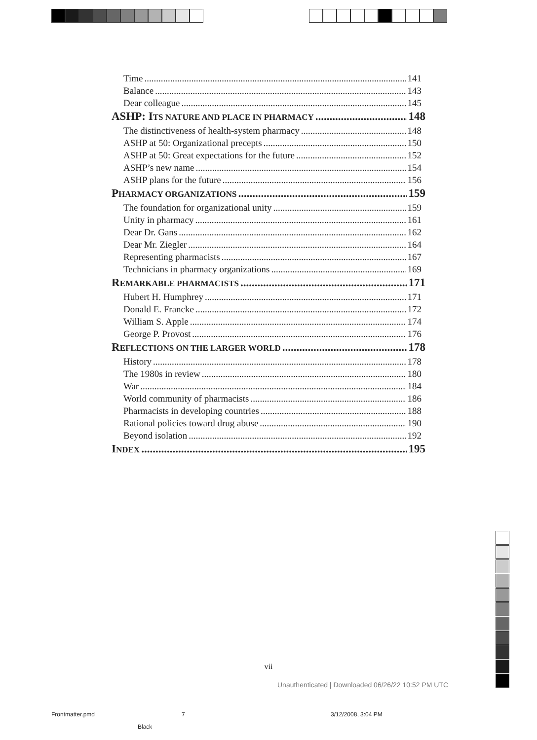Time 141
Balance 143
Dear colleague 145
ASHP: ITS NATURE AND PLACE IN PHARMACY 148
The distinctiveness of health-system pharmacy 148
ASHP at 50: Organizational precepts 150
ASHP at 50: Great expectations for the future 152
ASHP’s new name 154
ASHP plans for the future 156
PHARMACY ORGANIZATIONS 159
The foundation for organizational unity 159
Unity in pharmacy 161
Dear Dr. Gans 162
Dear Mr. Ziegler 164
Representing pharmacists 167
Technicians in pharmacy organizations 169
REMARKABLE PHARMACISTS 171
Hubert H. Humphrey 171
Donald E. Francke 172
William S. Apple 174
George P. Provost 176
REFLECTIONS ON THE LARGER WORLD 178
History 178
The 1980s in review 180
War 184
World community of pharmacists 186
Pharmacists in developing countries 188
Rational policies toward drug abuse 190
Beyond isolation 192
INDEX 195
vii
Unauthenticated | Downloaded 06/26/22 10:52 PM UTC
Frontmatter.pmd 7 3/12/2008, 3:04 PM
Black